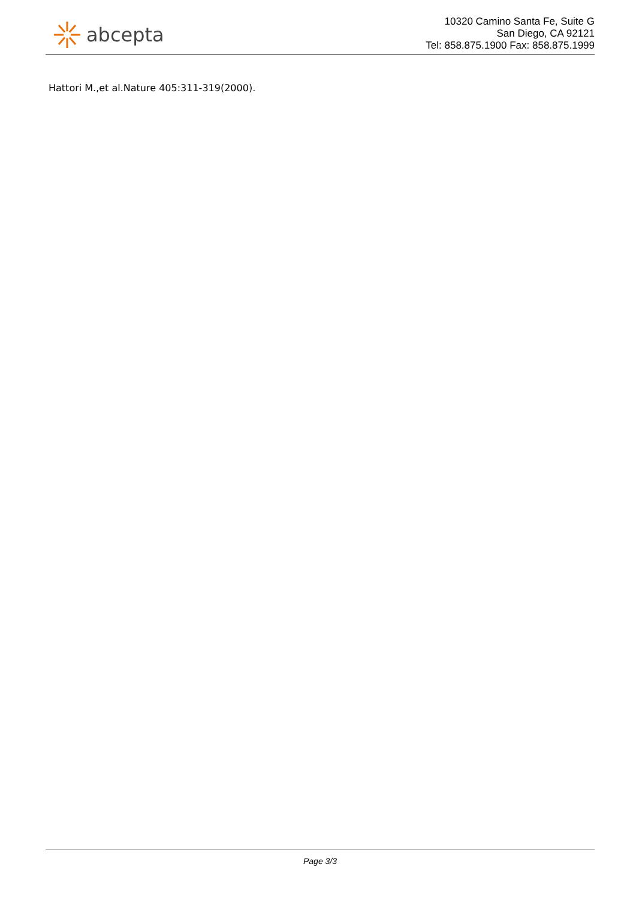abcepta
10320 Camino Santa Fe, Suite G
San Diego, CA 92121
Tel: 858.875.1900 Fax: 858.875.1999
Hattori M.,et al.Nature 405:311-319(2000).
Page 3/3